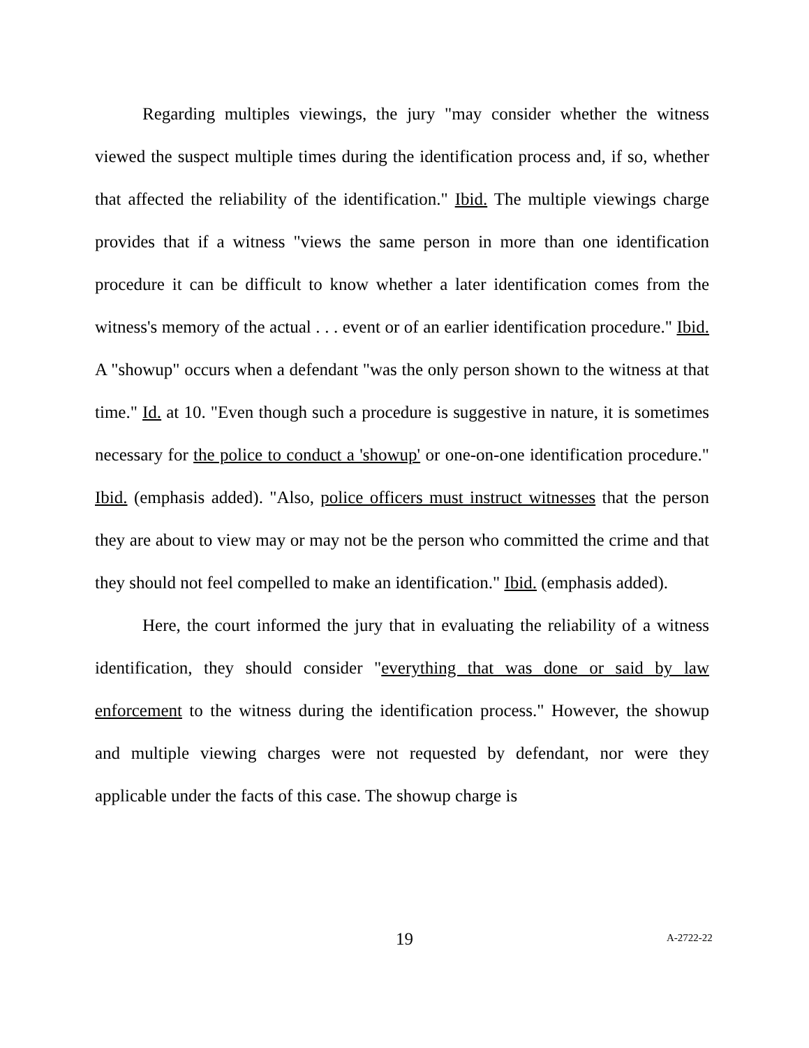Regarding multiples viewings, the jury "may consider whether the witness viewed the suspect multiple times during the identification process and, if so, whether that affected the reliability of the identification." Ibid. The multiple viewings charge provides that if a witness "views the same person in more than one identification procedure it can be difficult to know whether a later identification comes from the witness's memory of the actual . . . event or of an earlier identification procedure." Ibid. A "showup" occurs when a defendant "was the only person shown to the witness at that time." Id. at 10. "Even though such a procedure is suggestive in nature, it is sometimes necessary for the police to conduct a 'showup' or one-on-one identification procedure." Ibid. (emphasis added). "Also, police officers must instruct witnesses that the person they are about to view may or may not be the person who committed the crime and that they should not feel compelled to make an identification." Ibid. (emphasis added).
Here, the court informed the jury that in evaluating the reliability of a witness identification, they should consider "everything that was done or said by law enforcement to the witness during the identification process." However, the showup and multiple viewing charges were not requested by defendant, nor were they applicable under the facts of this case. The showup charge is
19 A-2722-22